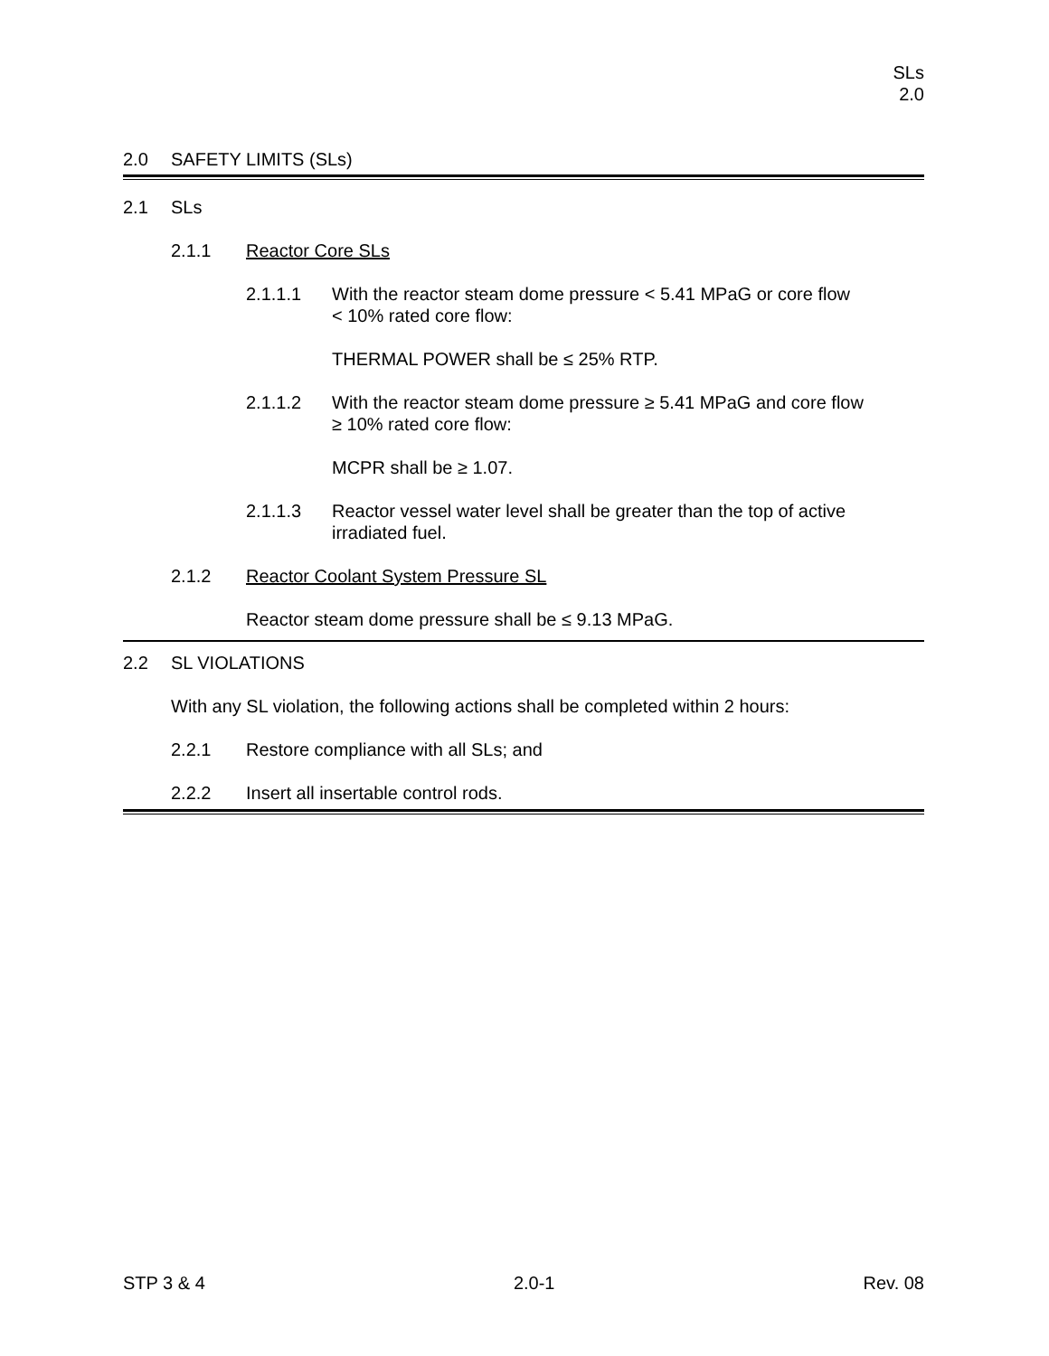SLs
2.0
2.0 SAFETY LIMITS (SLs)
2.1 SLs
2.1.1 Reactor Core SLs
2.1.1.1 With the reactor steam dome pressure < 5.41 MPaG or core flow
< 10% rated core flow:
THERMAL POWER shall be ≤ 25% RTP.
2.1.1.2 With the reactor steam dome pressure ≥ 5.41 MPaG and core flow
≥ 10% rated core flow:
MCPR shall be ≥ 1.07.
2.1.1.3 Reactor vessel water level shall be greater than the top of active
irradiated fuel.
2.1.2 Reactor Coolant System Pressure SL
Reactor steam dome pressure shall be ≤ 9.13 MPaG.
2.2 SL VIOLATIONS
With any SL violation, the following actions shall be completed within 2 hours:
2.2.1 Restore compliance with all SLs; and
2.2.2 Insert all insertable control rods.
STP 3 & 4 2.0-1 Rev. 08